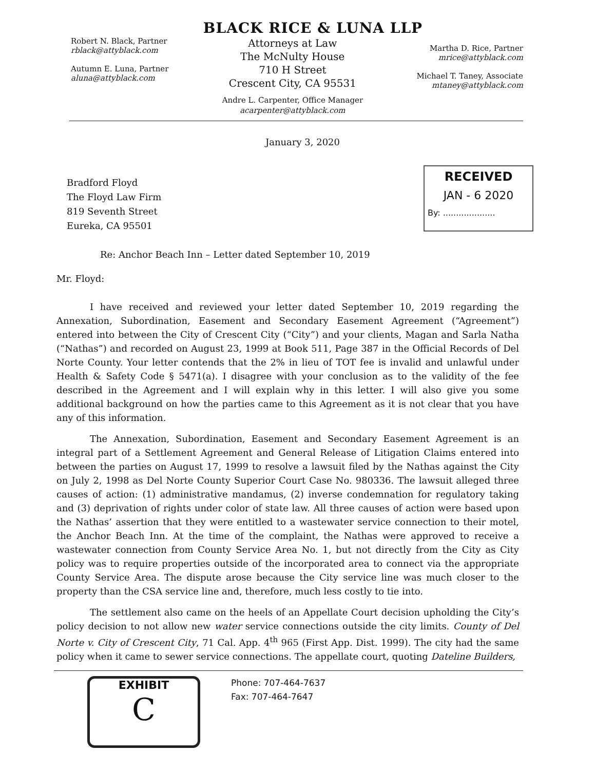BLACK RICE & LUNA LLP
Robert N. Black, Partner
rblack@attyblack.com
Autumn E. Luna, Partner
aluna@attyblack.com
Attorneys at Law
The McNulty House
710 H Street
Crescent City, CA 95531
Andre L. Carpenter, Office Manager
acarpenter@attyblack.com
Martha D. Rice, Partner
mrice@attyblack.com
Michael T. Taney, Associate
mtaney@attyblack.com
January 3, 2020
RECEIVED
JAN - 6 2020
By: ....................
Bradford Floyd
The Floyd Law Firm
819 Seventh Street
Eureka, CA 95501
Re: Anchor Beach Inn – Letter dated September 10, 2019
Mr. Floyd:
I have received and reviewed your letter dated September 10, 2019 regarding the Annexation, Subordination, Easement and Secondary Easement Agreement (“Agreement”) entered into between the City of Crescent City (“City”) and your clients, Magan and Sarla Natha (“Nathas”) and recorded on August 23, 1999 at Book 511, Page 387 in the Official Records of Del Norte County. Your letter contends that the 2% in lieu of TOT fee is invalid and unlawful under Health & Safety Code § 5471(a). I disagree with your conclusion as to the validity of the fee described in the Agreement and I will explain why in this letter. I will also give you some additional background on how the parties came to this Agreement as it is not clear that you have any of this information.
The Annexation, Subordination, Easement and Secondary Easement Agreement is an integral part of a Settlement Agreement and General Release of Litigation Claims entered into between the parties on August 17, 1999 to resolve a lawsuit filed by the Nathas against the City on July 2, 1998 as Del Norte County Superior Court Case No. 980336. The lawsuit alleged three causes of action: (1) administrative mandamus, (2) inverse condemnation for regulatory taking and (3) deprivation of rights under color of state law. All three causes of action were based upon the Nathas’ assertion that they were entitled to a wastewater service connection to their motel, the Anchor Beach Inn. At the time of the complaint, the Nathas were approved to receive a wastewater connection from County Service Area No. 1, but not directly from the City as City policy was to require properties outside of the incorporated area to connect via the appropriate County Service Area. The dispute arose because the City service line was much closer to the property than the CSA service line and, therefore, much less costly to tie into.
The settlement also came on the heels of an Appellate Court decision upholding the City’s policy decision to not allow new water service connections outside the city limits. County of Del Norte v. City of Crescent City, 71 Cal. App. 4<sup>th</sup> 965 (First App. Dist. 1999). The city had the same policy when it came to sewer service connections. The appellate court, quoting Dateline Builders,
EXHIBIT
C
Phone: 707-464-7637
Fax: 707-464-7647